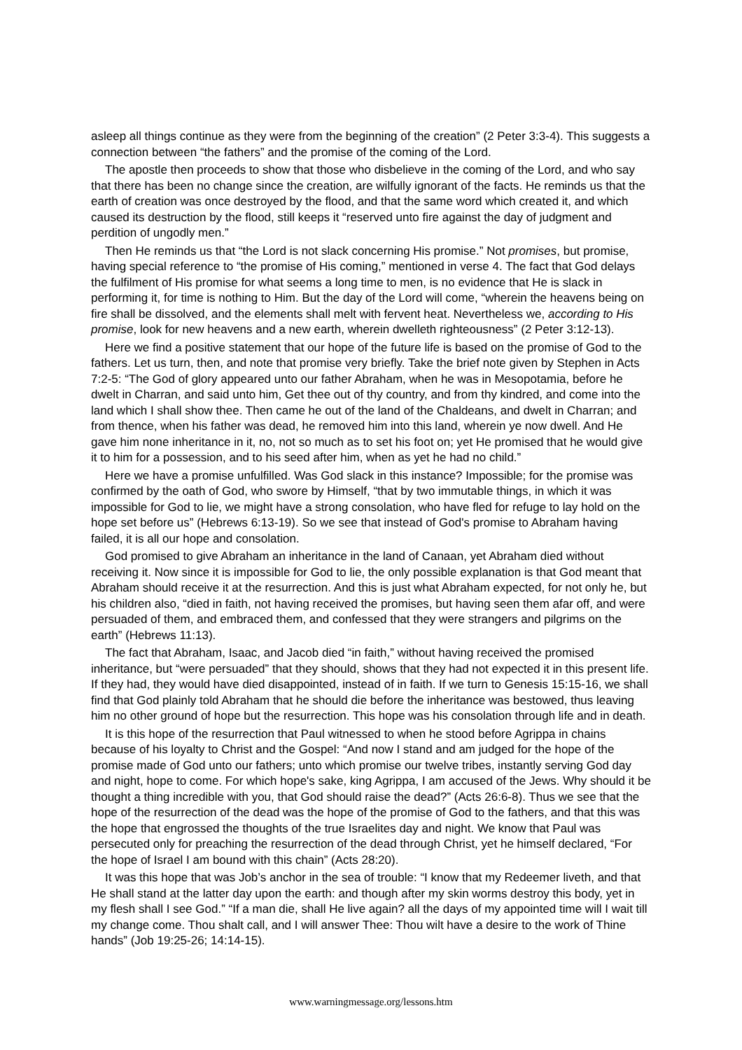asleep all things continue as they were from the beginning of the creation” (2 Peter 3:3-4). This suggests a connection between “the fathers” and the promise of the coming of the Lord.
The apostle then proceeds to show that those who disbelieve in the coming of the Lord, and who say that there has been no change since the creation, are wilfully ignorant of the facts. He reminds us that the earth of creation was once destroyed by the flood, and that the same word which created it, and which caused its destruction by the flood, still keeps it “reserved unto fire against the day of judgment and perdition of ungodly men.”
Then He reminds us that “the Lord is not slack concerning His promise.” Not promises, but promise, having special reference to “the promise of His coming,” mentioned in verse 4. The fact that God delays the fulfilment of His promise for what seems a long time to men, is no evidence that He is slack in performing it, for time is nothing to Him. But the day of the Lord will come, “wherein the heavens being on fire shall be dissolved, and the elements shall melt with fervent heat. Nevertheless we, according to His promise, look for new heavens and a new earth, wherein dwelleth righteousness” (2 Peter 3:12-13).
Here we find a positive statement that our hope of the future life is based on the promise of God to the fathers. Let us turn, then, and note that promise very briefly. Take the brief note given by Stephen in Acts 7:2-5: “The God of glory appeared unto our father Abraham, when he was in Mesopotamia, before he dwelt in Charran, and said unto him, Get thee out of thy country, and from thy kindred, and come into the land which I shall show thee. Then came he out of the land of the Chaldeans, and dwelt in Charran; and from thence, when his father was dead, he removed him into this land, wherein ye now dwell. And He gave him none inheritance in it, no, not so much as to set his foot on; yet He promised that he would give it to him for a possession, and to his seed after him, when as yet he had no child.”
Here we have a promise unfulfilled. Was God slack in this instance? Impossible; for the promise was confirmed by the oath of God, who swore by Himself, “that by two immutable things, in which it was impossible for God to lie, we might have a strong consolation, who have fled for refuge to lay hold on the hope set before us” (Hebrews 6:13-19). So we see that instead of God's promise to Abraham having failed, it is all our hope and consolation.
God promised to give Abraham an inheritance in the land of Canaan, yet Abraham died without receiving it. Now since it is impossible for God to lie, the only possible explanation is that God meant that Abraham should receive it at the resurrection. And this is just what Abraham expected, for not only he, but his children also, “died in faith, not having received the promises, but having seen them afar off, and were persuaded of them, and embraced them, and confessed that they were strangers and pilgrims on the earth” (Hebrews 11:13).
The fact that Abraham, Isaac, and Jacob died “in faith,” without having received the promised inheritance, but “were persuaded” that they should, shows that they had not expected it in this present life. If they had, they would have died disappointed, instead of in faith. If we turn to Genesis 15:15-16, we shall find that God plainly told Abraham that he should die before the inheritance was bestowed, thus leaving him no other ground of hope but the resurrection. This hope was his consolation through life and in death.
It is this hope of the resurrection that Paul witnessed to when he stood before Agrippa in chains because of his loyalty to Christ and the Gospel: “And now I stand and am judged for the hope of the promise made of God unto our fathers; unto which promise our twelve tribes, instantly serving God day and night, hope to come. For which hope's sake, king Agrippa, I am accused of the Jews. Why should it be thought a thing incredible with you, that God should raise the dead?” (Acts 26:6-8). Thus we see that the hope of the resurrection of the dead was the hope of the promise of God to the fathers, and that this was the hope that engrossed the thoughts of the true Israelites day and night. We know that Paul was persecuted only for preaching the resurrection of the dead through Christ, yet he himself declared, “For the hope of Israel I am bound with this chain” (Acts 28:20).
It was this hope that was Job’s anchor in the sea of trouble: “I know that my Redeemer liveth, and that He shall stand at the latter day upon the earth: and though after my skin worms destroy this body, yet in my flesh shall I see God.” “If a man die, shall He live again? all the days of my appointed time will I wait till my change come. Thou shalt call, and I will answer Thee: Thou wilt have a desire to the work of Thine hands” (Job 19:25-26; 14:14-15).
www.warningmessage.org/lessons.htm